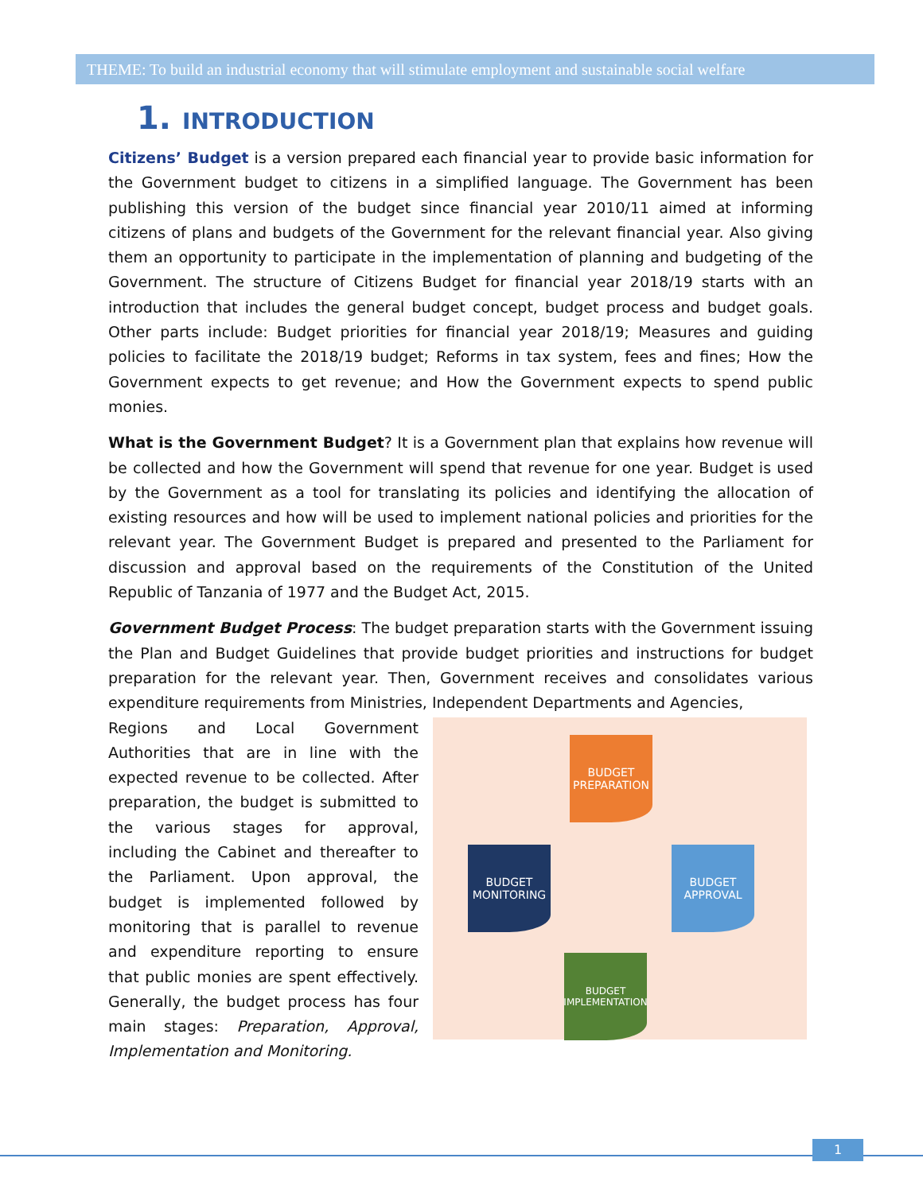THEME: To build an industrial economy that will stimulate employment and sustainable social welfare
1. INTRODUCTION
Citizens’ Budget is a version prepared each financial year to provide basic information for the Government budget to citizens in a simplified language. The Government has been publishing this version of the budget since financial year 2010/11 aimed at informing citizens of plans and budgets of the Government for the relevant financial year. Also giving them an opportunity to participate in the implementation of planning and budgeting of the Government. The structure of Citizens Budget for financial year 2018/19 starts with an introduction that includes the general budget concept, budget process and budget goals. Other parts include: Budget priorities for financial year 2018/19; Measures and guiding policies to facilitate the 2018/19 budget; Reforms in tax system, fees and fines; How the Government expects to get revenue; and How the Government expects to spend public monies.
What is the Government Budget? It is a Government plan that explains how revenue will be collected and how the Government will spend that revenue for one year. Budget is used by the Government as a tool for translating its policies and identifying the allocation of existing resources and how will be used to implement national policies and priorities for the relevant year. The Government Budget is prepared and presented to the Parliament for discussion and approval based on the requirements of the Constitution of the United Republic of Tanzania of 1977 and the Budget Act, 2015.
Government Budget Process: The budget preparation starts with the Government issuing the Plan and Budget Guidelines that provide budget priorities and instructions for budget preparation for the relevant year. Then, Government receives and consolidates various expenditure requirements from Ministries, Independent Departments and Agencies,
Regions and Local Government Authorities that are in line with the expected revenue to be collected. After preparation, the budget is submitted to the various stages for approval, including the Cabinet and thereafter to the Parliament. Upon approval, the budget is implemented followed by monitoring that is parallel to revenue and expenditure reporting to ensure that public monies are spent effectively. Generally, the budget process has four main stages: Preparation, Approval, Implementation and Monitoring.
BUDGET
PREPARATION
BUDGET
APPROVAL
BUDGET
IMPLEMENTATION
BUDGET
MONITORING
1